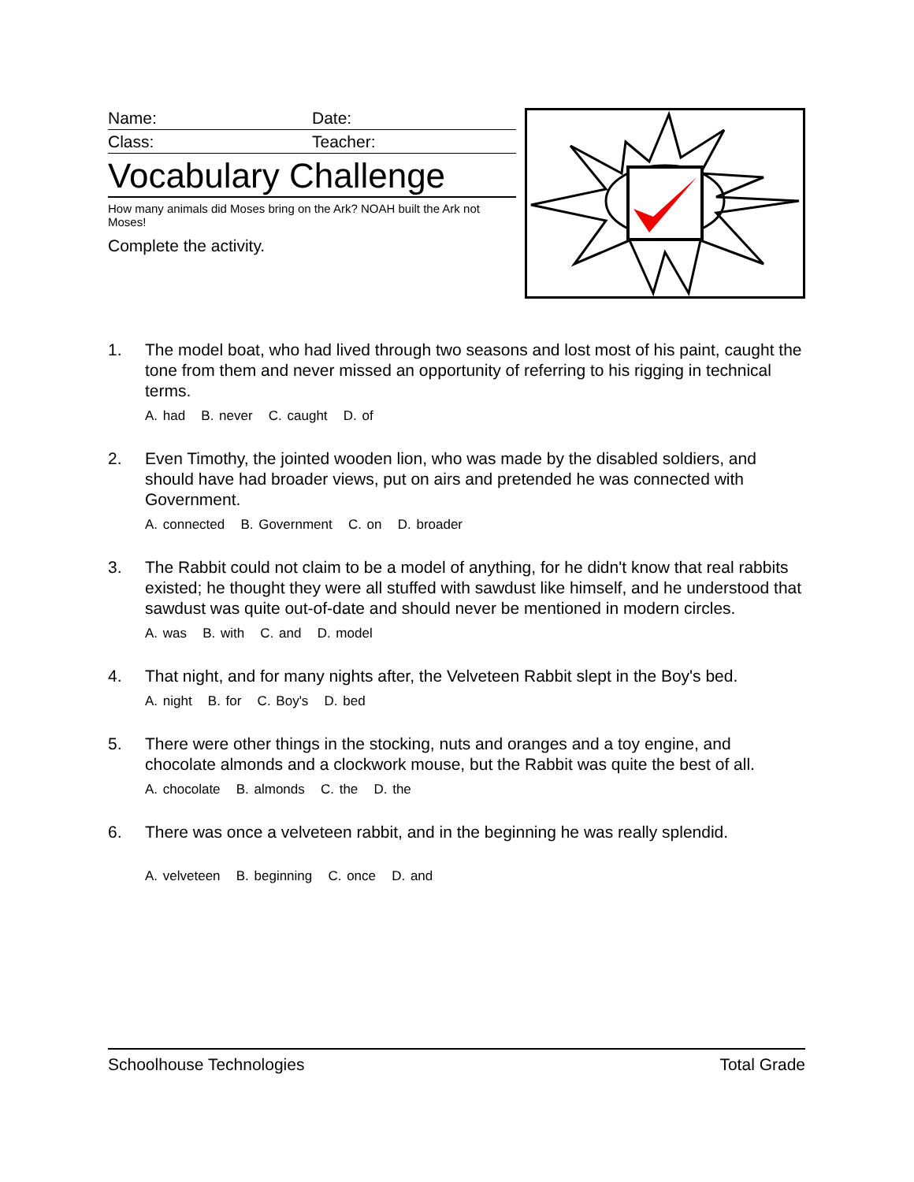Name: Date:
Class: Teacher:
Vocabulary Challenge
How many animals did Moses bring on the Ark? NOAH built the Ark not Moses!
Complete the activity.
1. The model boat, who had lived through two seasons and lost most of his paint, caught the tone from them and never missed an opportunity of referring to his rigging in technical terms.
A. had B. never C. caught D. of
2. Even Timothy, the jointed wooden lion, who was made by the disabled soldiers, and should have had broader views, put on airs and pretended he was connected with Government.
A. connected B. Government C. on D. broader
3. The Rabbit could not claim to be a model of anything, for he didn't know that real rabbits existed; he thought they were all stuffed with sawdust like himself, and he understood that sawdust was quite out-of-date and should never be mentioned in modern circles.
A. was B. with C. and D. model
4. That night, and for many nights after, the Velveteen Rabbit slept in the Boy's bed.
A. night B. for C. Boy's D. bed
5. There were other things in the stocking, nuts and oranges and a toy engine, and chocolate almonds and a clockwork mouse, but the Rabbit was quite the best of all.
A. chocolate B. almonds C. the D. the
6. There was once a velveteen rabbit, and in the beginning he was really splendid.
A. velveteen B. beginning C. once D. and
Schoolhouse Technologies Total Grade